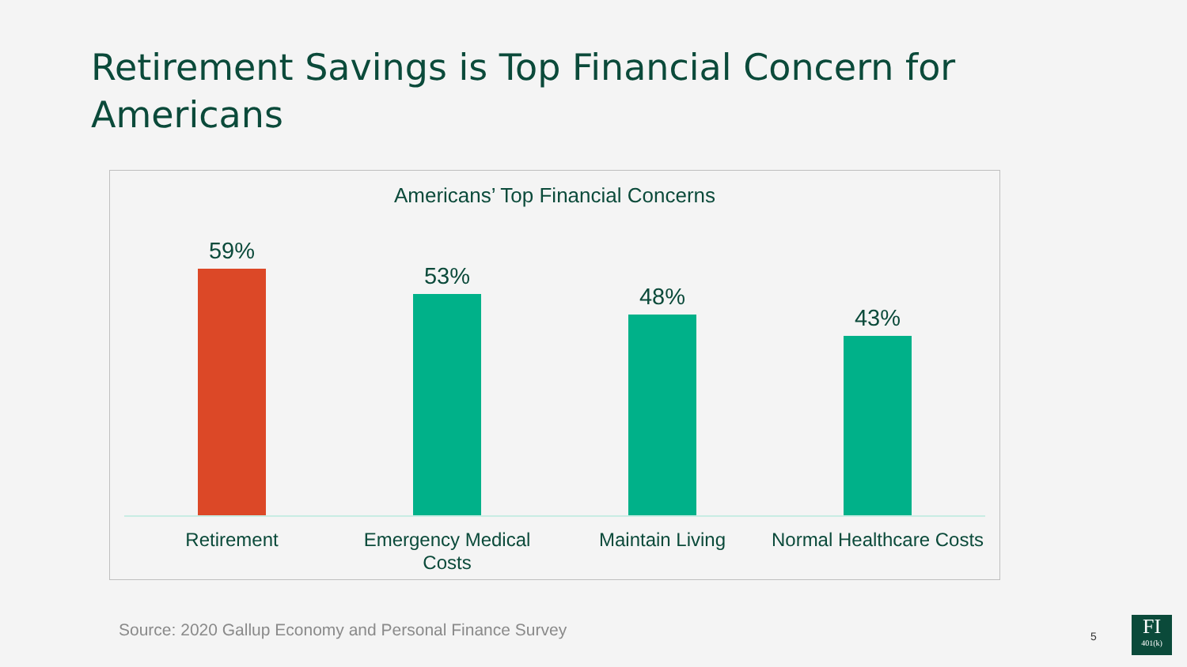Retirement Savings is Top Financial Concern for Americans
Americans’ Top Financial Concerns
59% 53% 48% 43%
Retirement Emergency Medical Costs Maintain Living Normal Healthcare Costs
Source: 2020 Gallup Economy and Personal Finance Survey
5
FI
401(k)